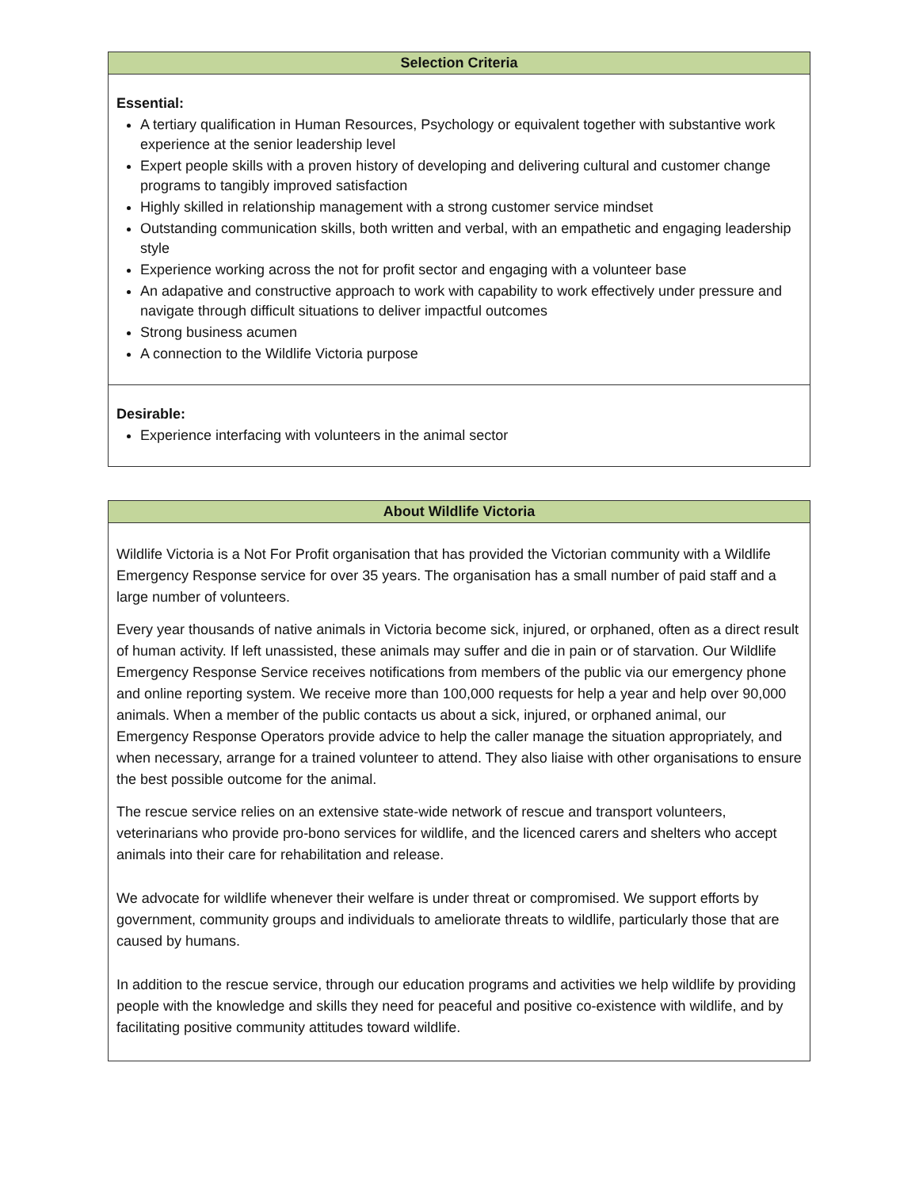| Selection Criteria |
| --- |
| Essential: A tertiary qualification in Human Resources, Psychology or equivalent together with substantive work experience at the senior leadership level Expert people skills with a proven history of developing and delivering cultural and customer change programs to tangibly improved satisfaction Highly skilled in relationship management with a strong customer service mindset Outstanding communication skills, both written and verbal, with an empathetic and engaging leadership style Experience working across the not for profit sector and engaging with a volunteer base An adapative and constructive approach to work with capability to work effectively under pressure and navigate through difficult situations to deliver impactful outcomes Strong business acumen A connection to the Wildlife Victoria purpose |
| Desirable: Experience interfacing with volunteers in the animal sector |
| About Wildlife Victoria |
| --- |
| Wildlife Victoria is a Not For Profit organisation that has provided the Victorian community with a Wildlife Emergency Response service for over 35 years. The organisation has a small number of paid staff and a large number of volunteers. Every year thousands of native animals in Victoria become sick, injured, or orphaned, often as a direct result of human activity. If left unassisted, these animals may suffer and die in pain or of starvation. Our Wildlife Emergency Response Service receives notifications from members of the public via our emergency phone and online reporting system. We receive more than 100,000 requests for help a year and help over 90,000 animals. When a member of the public contacts us about a sick, injured, or orphaned animal, our Emergency Response Operators provide advice to help the caller manage the situation appropriately, and when necessary, arrange for a trained volunteer to attend. They also liaise with other organisations to ensure the best possible outcome for the animal. The rescue service relies on an extensive state-wide network of rescue and transport volunteers, veterinarians who provide pro-bono services for wildlife, and the licenced carers and shelters who accept animals into their care for rehabilitation and release. We advocate for wildlife whenever their welfare is under threat or compromised. We support efforts by government, community groups and individuals to ameliorate threats to wildlife, particularly those that are caused by humans. In addition to the rescue service, through our education programs and activities we help wildlife by providing people with the knowledge and skills they need for peaceful and positive co-existence with wildlife, and by facilitating positive community attitudes toward wildlife. |